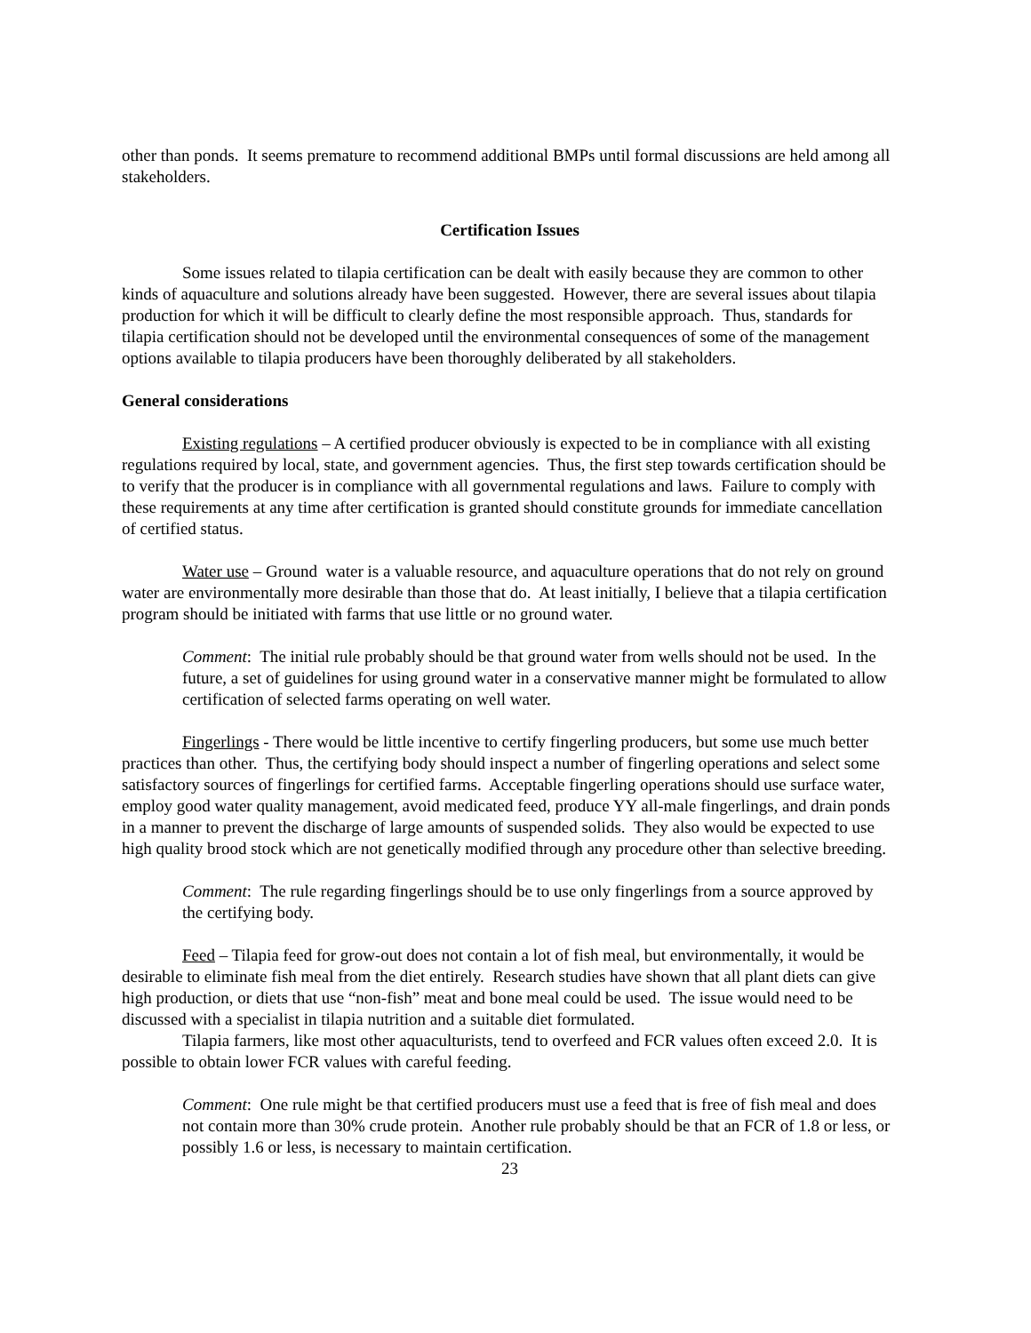other than ponds. It seems premature to recommend additional BMPs until formal discussions are held among all stakeholders.
Certification Issues
Some issues related to tilapia certification can be dealt with easily because they are common to other kinds of aquaculture and solutions already have been suggested. However, there are several issues about tilapia production for which it will be difficult to clearly define the most responsible approach. Thus, standards for tilapia certification should not be developed until the environmental consequences of some of the management options available to tilapia producers have been thoroughly deliberated by all stakeholders.
General considerations
Existing regulations – A certified producer obviously is expected to be in compliance with all existing regulations required by local, state, and government agencies. Thus, the first step towards certification should be to verify that the producer is in compliance with all governmental regulations and laws. Failure to comply with these requirements at any time after certification is granted should constitute grounds for immediate cancellation of certified status.
Water use – Ground water is a valuable resource, and aquaculture operations that do not rely on ground water are environmentally more desirable than those that do. At least initially, I believe that a tilapia certification program should be initiated with farms that use little or no ground water.
Comment: The initial rule probably should be that ground water from wells should not be used. In the future, a set of guidelines for using ground water in a conservative manner might be formulated to allow certification of selected farms operating on well water.
Fingerlings - There would be little incentive to certify fingerling producers, but some use much better practices than other. Thus, the certifying body should inspect a number of fingerling operations and select some satisfactory sources of fingerlings for certified farms. Acceptable fingerling operations should use surface water, employ good water quality management, avoid medicated feed, produce YY all-male fingerlings, and drain ponds in a manner to prevent the discharge of large amounts of suspended solids. They also would be expected to use high quality brood stock which are not genetically modified through any procedure other than selective breeding.
Comment: The rule regarding fingerlings should be to use only fingerlings from a source approved by the certifying body.
Feed – Tilapia feed for grow-out does not contain a lot of fish meal, but environmentally, it would be desirable to eliminate fish meal from the diet entirely. Research studies have shown that all plant diets can give high production, or diets that use “non-fish” meat and bone meal could be used. The issue would need to be discussed with a specialist in tilapia nutrition and a suitable diet formulated.
Tilapia farmers, like most other aquaculturists, tend to overfeed and FCR values often exceed 2.0. It is possible to obtain lower FCR values with careful feeding.
Comment: One rule might be that certified producers must use a feed that is free of fish meal and does not contain more than 30% crude protein. Another rule probably should be that an FCR of 1.8 or less, or possibly 1.6 or less, is necessary to maintain certification.
23